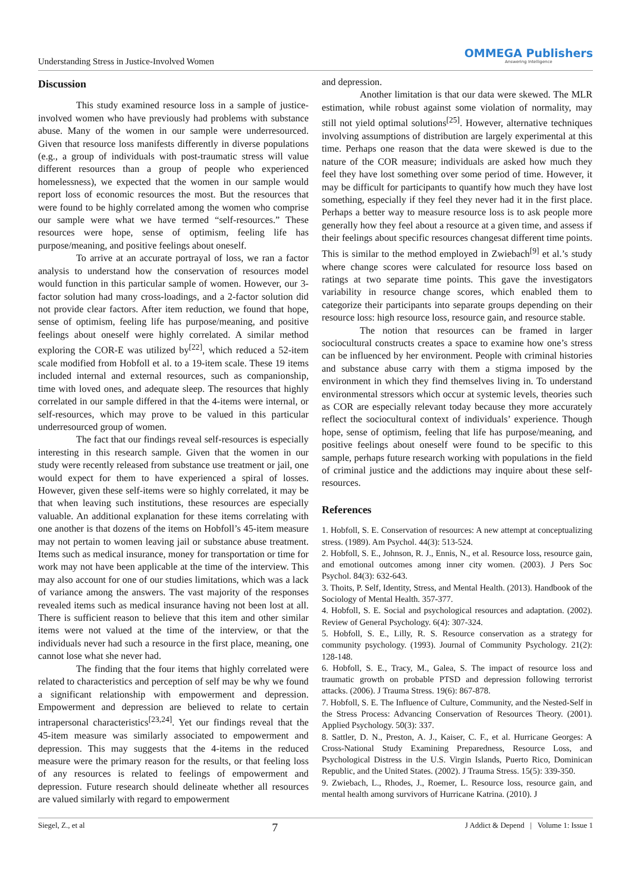Understanding Stress in Justice-Involved Women
OMMEGA Publishers
Answering Intelligence
Discussion
This study examined resource loss in a sample of justice-involved women who have previously had problems with substance abuse. Many of the women in our sample were underresourced. Given that resource loss manifests differently in diverse populations (e.g., a group of individuals with post-traumatic stress will value different resources than a group of people who experienced homelessness), we expected that the women in our sample would report loss of economic resources the most. But the resources that were found to be highly correlated among the women who comprise our sample were what we have termed “self-resources.” These resources were hope, sense of optimism, feeling life has purpose/meaning, and positive feelings about oneself.
To arrive at an accurate portrayal of loss, we ran a factor analysis to understand how the conservation of resources model would function in this particular sample of women. However, our 3-factor solution had many cross-loadings, and a 2-factor solution did not provide clear factors. After item reduction, we found that hope, sense of optimism, feeling life has purpose/meaning, and positive feelings about oneself were highly correlated. A similar method exploring the COR-E was utilized by<sup>[22]</sup>, which reduced a 52-item scale modified from Hobfoll et al. to a 19-item scale. These 19 items included internal and external resources, such as companionship, time with loved ones, and adequate sleep. The resources that highly correlated in our sample differed in that the 4-items were internal, or self-resources, which may prove to be valued in this particular underresourced group of women.
The fact that our findings reveal self-resources is especially interesting in this research sample. Given that the women in our study were recently released from substance use treatment or jail, one would expect for them to have experienced a spiral of losses. However, given these self-items were so highly correlated, it may be that when leaving such institutions, these resources are especially valuable. An additional explanation for these items correlating with one another is that dozens of the items on Hobfoll’s 45-item measure may not pertain to women leaving jail or substance abuse treatment. Items such as medical insurance, money for transportation or time for work may not have been applicable at the time of the interview. This may also account for one of our studies limitations, which was a lack of variance among the answers. The vast majority of the responses revealed items such as medical insurance having not been lost at all. There is sufficient reason to believe that this item and other similar items were not valued at the time of the interview, or that the individuals never had such a resource in the first place, meaning, one cannot lose what she never had.
The finding that the four items that highly correlated were related to characteristics and perception of self may be why we found a significant relationship with empowerment and depression. Empowerment and depression are believed to relate to certain intrapersonal characteristics<sup>[23,24]</sup>. Yet our findings reveal that the 45-item measure was similarly associated to empowerment and depression. This may suggests that the 4-items in the reduced measure were the primary reason for the results, or that feeling loss of any resources is related to feelings of empowerment and depression. Future research should delineate whether all resources are valued similarly with regard to empowerment
and depression.
Another limitation is that our data were skewed. The MLR estimation, while robust against some violation of normality, may still not yield optimal solutions<sup>[25]</sup>. However, alternative techniques involving assumptions of distribution are largely experimental at this time. Perhaps one reason that the data were skewed is due to the nature of the COR measure; individuals are asked how much they feel they have lost something over some period of time. However, it may be difficult for participants to quantify how much they have lost something, especially if they feel they never had it in the first place. Perhaps a better way to measure resource loss is to ask people more generally how they feel about a resource at a given time, and assess if their feelings about specific resources changesat different time points. This is similar to the method employed in Zwiebach<sup>[9]</sup> et al.’s study where change scores were calculated for resource loss based on ratings at two separate time points. This gave the investigators variability in resource change scores, which enabled them to categorize their participants into separate groups depending on their resource loss: high resource loss, resource gain, and resource stable.
The notion that resources can be framed in larger sociocultural constructs creates a space to examine how one’s stress can be influenced by her environment. People with criminal histories and substance abuse carry with them a stigma imposed by the environment in which they find themselves living in. To understand environmental stressors which occur at systemic levels, theories such as COR are especially relevant today because they more accurately reflect the sociocultural context of individuals’ experience. Though hope, sense of optimism, feeling that life has purpose/meaning, and positive feelings about oneself were found to be specific to this sample, perhaps future research working with populations in the field of criminal justice and the addictions may inquire about these self-resources.
References
1. Hobfoll, S. E. Conservation of resources: A new attempt at conceptualizing stress. (1989). Am Psychol. 44(3): 513-524.
2. Hobfoll, S. E., Johnson, R. J., Ennis, N., et al. Resource loss, resource gain, and emotional outcomes among inner city women. (2003). J Pers Soc Psychol. 84(3): 632-643.
3. Thoits, P. Self, Identity, Stress, and Mental Health. (2013). Handbook of the Sociology of Mental Health. 357-377.
4. Hobfoll, S. E. Social and psychological resources and adaptation. (2002). Review of General Psychology. 6(4): 307-324.
5. Hobfoll, S. E., Lilly, R. S. Resource conservation as a strategy for community psychology. (1993). Journal of Community Psychology. 21(2): 128-148.
6. Hobfoll, S. E., Tracy, M., Galea, S. The impact of resource loss and traumatic growth on probable PTSD and depression following terrorist attacks. (2006). J Trauma Stress. 19(6): 867-878.
7. Hobfoll, S. E. The Influence of Culture, Community, and the Nested-Self in the Stress Process: Advancing Conservation of Resources Theory. (2001). Applied Psychology. 50(3): 337.
8. Sattler, D. N., Preston, A. J., Kaiser, C. F., et al. Hurricane Georges: A Cross-National Study Examining Preparedness, Resource Loss, and Psychological Distress in the U.S. Virgin Islands, Puerto Rico, Dominican Republic, and the United States. (2002). J Trauma Stress. 15(5): 339-350.
9. Zwiebach, L., Rhodes, J., Roemer, L. Resource loss, resource gain, and mental health among survivors of Hurricane Katrina. (2010). J
Siegel, Z., et al 7 J Addict & Depend | Volume 1: Issue 1